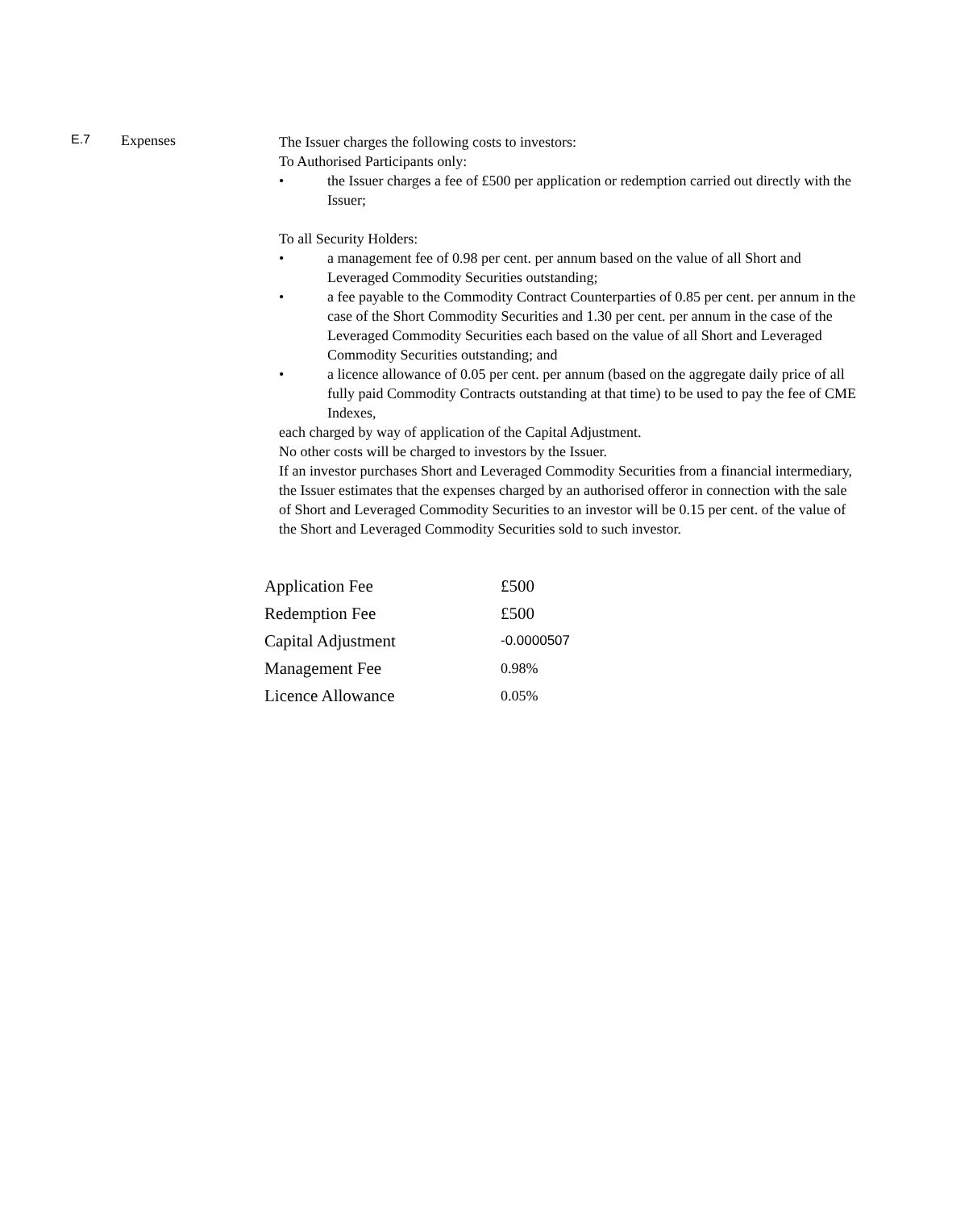E.7 Expenses
The Issuer charges the following costs to investors:
To Authorised Participants only:
• the Issuer charges a fee of £500 per application or redemption carried out directly with the Issuer;
To all Security Holders:
• a management fee of 0.98 per cent. per annum based on the value of all Short and Leveraged Commodity Securities outstanding;
• a fee payable to the Commodity Contract Counterparties of 0.85 per cent. per annum in the case of the Short Commodity Securities and 1.30 per cent. per annum in the case of the Leveraged Commodity Securities each based on the value of all Short and Leveraged Commodity Securities outstanding; and
• a licence allowance of 0.05 per cent. per annum (based on the aggregate daily price of all fully paid Commodity Contracts outstanding at that time) to be used to pay the fee of CME Indexes,
each charged by way of application of the Capital Adjustment.
No other costs will be charged to investors by the Issuer.
If an investor purchases Short and Leveraged Commodity Securities from a financial intermediary, the Issuer estimates that the expenses charged by an authorised offeror in connection with the sale of Short and Leveraged Commodity Securities to an investor will be 0.15 per cent. of the value of the Short and Leveraged Commodity Securities sold to such investor.
| Application Fee | £500 |
| Redemption Fee | £500 |
| Capital Adjustment | -0.0000507 |
| Management Fee | 0.98% |
| Licence Allowance | 0.05% |